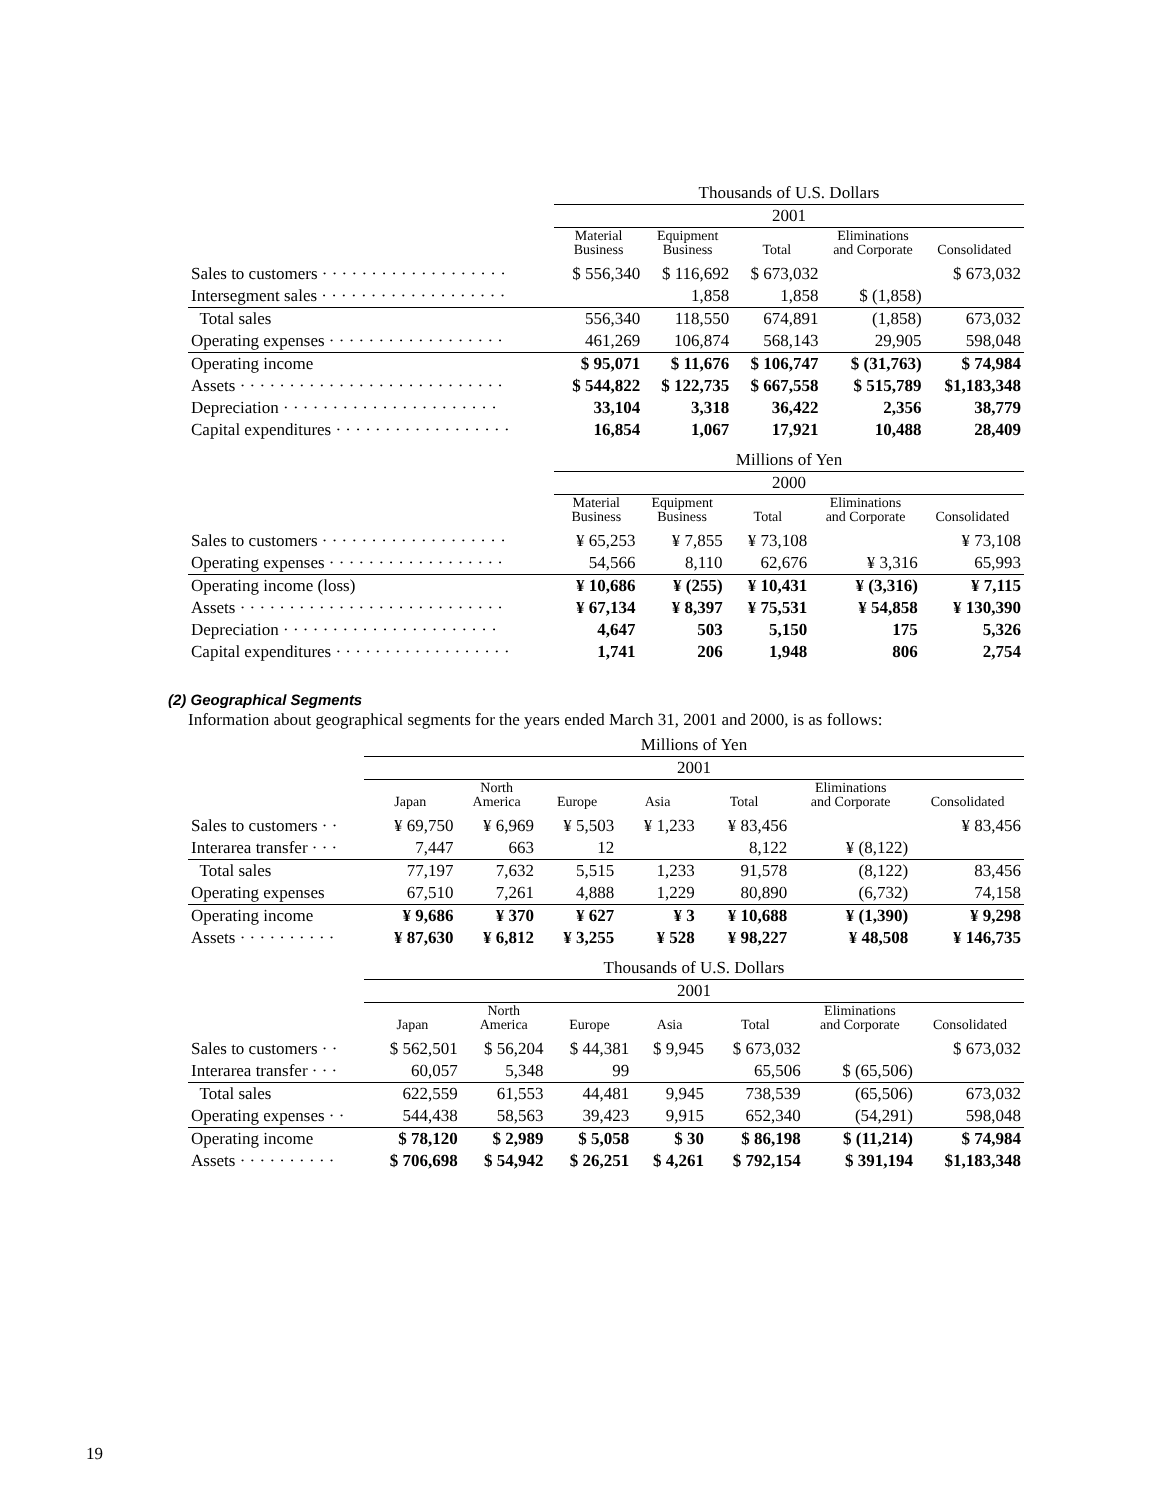| | Thousands of U.S. Dollars | | | | |
| | 2001 | | | | |
| | Material Business | Equipment Business | Total | Eliminations and Corporate | Consolidated |
| Sales to customers · · · · · · · · · · · · · · · · · · · | $ 556,340 | $ 116,692 | $ 673,032 | | $ 673,032 |
| Intersegment sales · · · · · · · · · · · · · · · · · · · | | 1,858 | 1,858 | $ (1,858) | |
| Total sales | 556,340 | 118,550 | 674,891 | (1,858) | 673,032 |
| Operating expenses · · · · · · · · · · · · · · · · · · | 461,269 | 106,874 | 568,143 | 29,905 | 598,048 |
| Operating income | $ 95,071 | $ 11,676 | $ 106,747 | $ (31,763) | $ 74,984 |
| Assets · · · · · · · · · · · · · · · · · · · · · · · · · · · | $ 544,822 | $ 122,735 | $ 667,558 | $ 515,789 | $1,183,348 |
| Depreciation · · · · · · · · · · · · · · · · · · · · · · | 33,104 | 3,318 | 36,422 | 2,356 | 38,779 |
| Capital expenditures · · · · · · · · · · · · · · · · · · | 16,854 | 1,067 | 17,921 | 10,488 | 28,409 |
| | Millions of Yen | | | | |
| | 2000 | | | | |
| | Material Business | Equipment Business | Total | Eliminations and Corporate | Consolidated |
| Sales to customers · · · · · · · · · · · · · · · · · · · | ¥ 65,253 | ¥ 7,855 | ¥ 73,108 | | ¥ 73,108 |
| Operating expenses · · · · · · · · · · · · · · · · · · | 54,566 | 8,110 | 62,676 | ¥ 3,316 | 65,993 |
| Operating income (loss) | ¥ 10,686 | ¥ (255) | ¥ 10,431 | ¥ (3,316) | ¥ 7,115 |
| Assets · · · · · · · · · · · · · · · · · · · · · · · · · · · | ¥ 67,134 | ¥ 8,397 | ¥ 75,531 | ¥ 54,858 | ¥ 130,390 |
| Depreciation · · · · · · · · · · · · · · · · · · · · · · | 4,647 | 503 | 5,150 | 175 | 5,326 |
| Capital expenditures · · · · · · · · · · · · · · · · · · | 1,741 | 206 | 1,948 | 806 | 2,754 |
(2) Geographical Segments
Information about geographical segments for the years ended March 31, 2001 and 2000, is as follows:
| | Millions of Yen | | | | | | |
| | 2001 | | | | | | |
| | Japan | North America | Europe | Asia | Total | Eliminations and Corporate | Consolidated |
| Sales to customers · · | ¥ 69,750 | ¥ 6,969 | ¥ 5,503 | ¥ 1,233 | ¥ 83,456 | | ¥ 83,456 |
| Interarea transfer · · · | 7,447 | 663 | 12 | | 8,122 | ¥ (8,122) | |
| Total sales | 77,197 | 7,632 | 5,515 | 1,233 | 91,578 | (8,122) | 83,456 |
| Operating expenses | 67,510 | 7,261 | 4,888 | 1,229 | 80,890 | (6,732) | 74,158 |
| Operating income | ¥ 9,686 | ¥ 370 | ¥ 627 | ¥ 3 | ¥ 10,688 | ¥ (1,390) | ¥ 9,298 |
| Assets · · · · · · · · · · | ¥ 87,630 | ¥ 6,812 | ¥ 3,255 | ¥ 528 | ¥ 98,227 | ¥ 48,508 | ¥ 146,735 |
| | Thousands of U.S. Dollars | | | | | | |
| | 2001 | | | | | | |
| | Japan | North America | Europe | Asia | Total | Eliminations and Corporate | Consolidated |
| Sales to customers · · | $ 562,501 | $ 56,204 | $ 44,381 | $ 9,945 | $ 673,032 | | $ 673,032 |
| Interarea transfer · · · | 60,057 | 5,348 | 99 | | 65,506 | $ (65,506) | |
| Total sales | 622,559 | 61,553 | 44,481 | 9,945 | 738,539 | (65,506) | 673,032 |
| Operating expenses · · | 544,438 | 58,563 | 39,423 | 9,915 | 652,340 | (54,291) | 598,048 |
| Operating income | $ 78,120 | $ 2,989 | $ 5,058 | $ 30 | $ 86,198 | $ (11,214) | $ 74,984 |
| Assets · · · · · · · · · · | $ 706,698 | $ 54,942 | $ 26,251 | $ 4,261 | $ 792,154 | $ 391,194 | $1,183,348 |
19